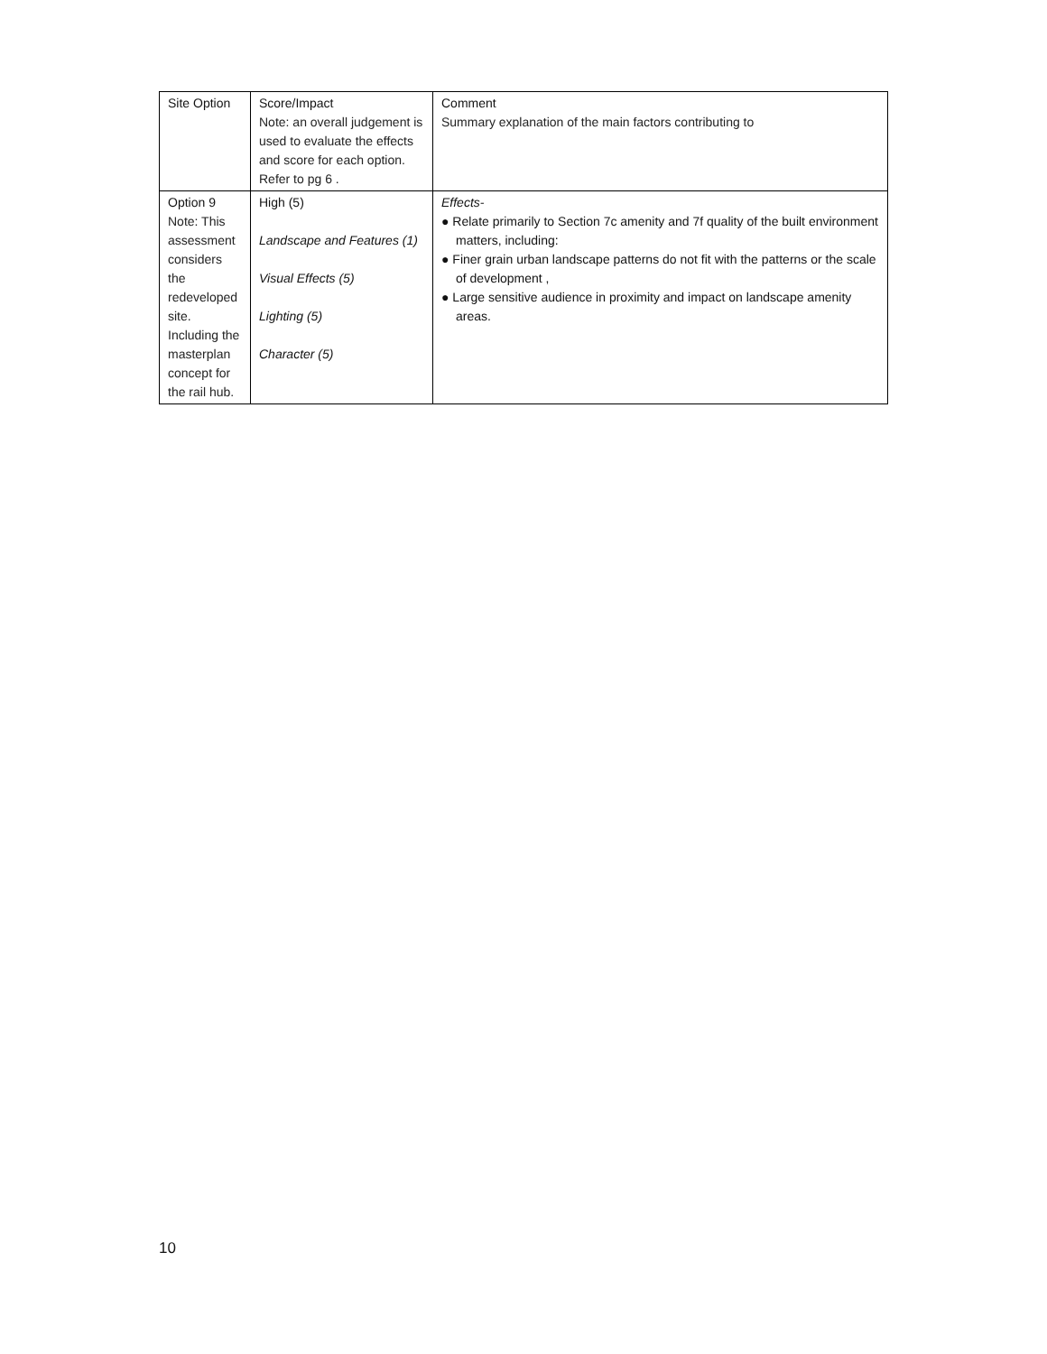| Site Option | Score/Impact Note: an overall judgement is used to evaluate the effects and score for each option. Refer to pg 6 . | Comment Summary explanation of the main factors contributing to |
| Option 9 Note: This assessment considers the redeveloped site. Including the masterplan concept for the rail hub. | High (5) Landscape and Features (1) Visual Effects (5) Lighting (5) Character (5) | Effects- ● Relate primarily to Section 7c amenity and 7f quality of the built environment matters, including: ● Finer grain urban landscape patterns do not fit with the patterns or the scale of development , ● Large sensitive audience in proximity and impact on landscape amenity areas. |
10